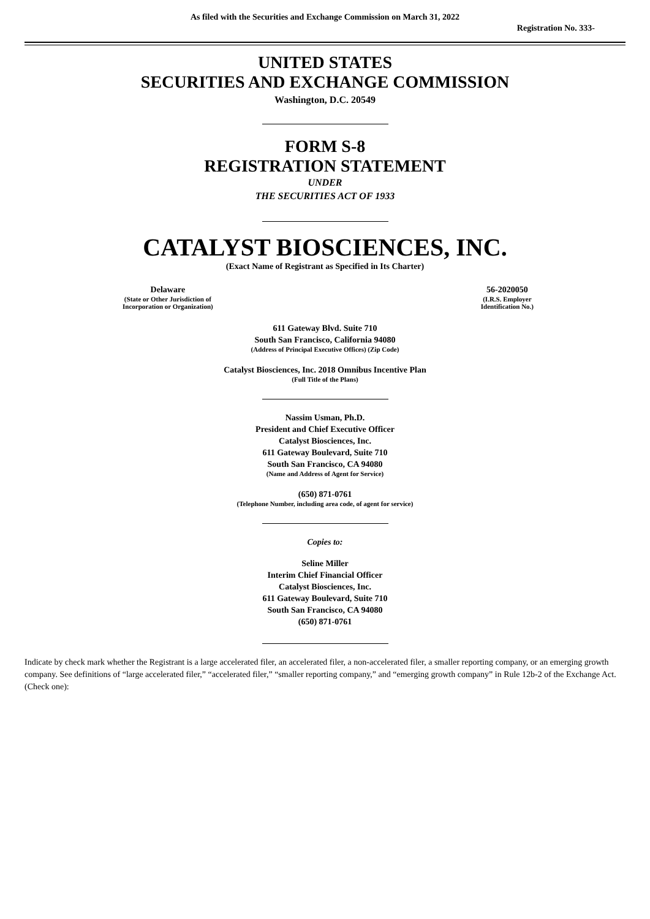As filed with the Securities and Exchange Commission on March 31, 2022
Registration No. 333-
UNITED STATES
SECURITIES AND EXCHANGE COMMISSION
Washington, D.C. 20549
FORM S-8
REGISTRATION STATEMENT
UNDER
THE SECURITIES ACT OF 1933
CATALYST BIOSCIENCES, INC.
(Exact Name of Registrant as Specified in Its Charter)
Delaware
(State or Other Jurisdiction of
Incorporation or Organization)
56-2020050
(I.R.S. Employer
Identification No.)
611 Gateway Blvd. Suite 710
South San Francisco, California 94080
(Address of Principal Executive Offices) (Zip Code)
Catalyst Biosciences, Inc. 2018 Omnibus Incentive Plan
(Full Title of the Plans)
Nassim Usman, Ph.D.
President and Chief Executive Officer
Catalyst Biosciences, Inc.
611 Gateway Boulevard, Suite 710
South San Francisco, CA 94080
(Name and Address of Agent for Service)
(650) 871-0761
(Telephone Number, including area code, of agent for service)
Copies to:
Seline Miller
Interim Chief Financial Officer
Catalyst Biosciences, Inc.
611 Gateway Boulevard, Suite 710
South San Francisco, CA 94080
(650) 871-0761
Indicate by check mark whether the Registrant is a large accelerated filer, an accelerated filer, a non-accelerated filer, a smaller reporting company, or an emerging growth company. See definitions of “large accelerated filer,” “accelerated filer,” “smaller reporting company,” and “emerging growth company” in Rule 12b-2 of the Exchange Act. (Check one):